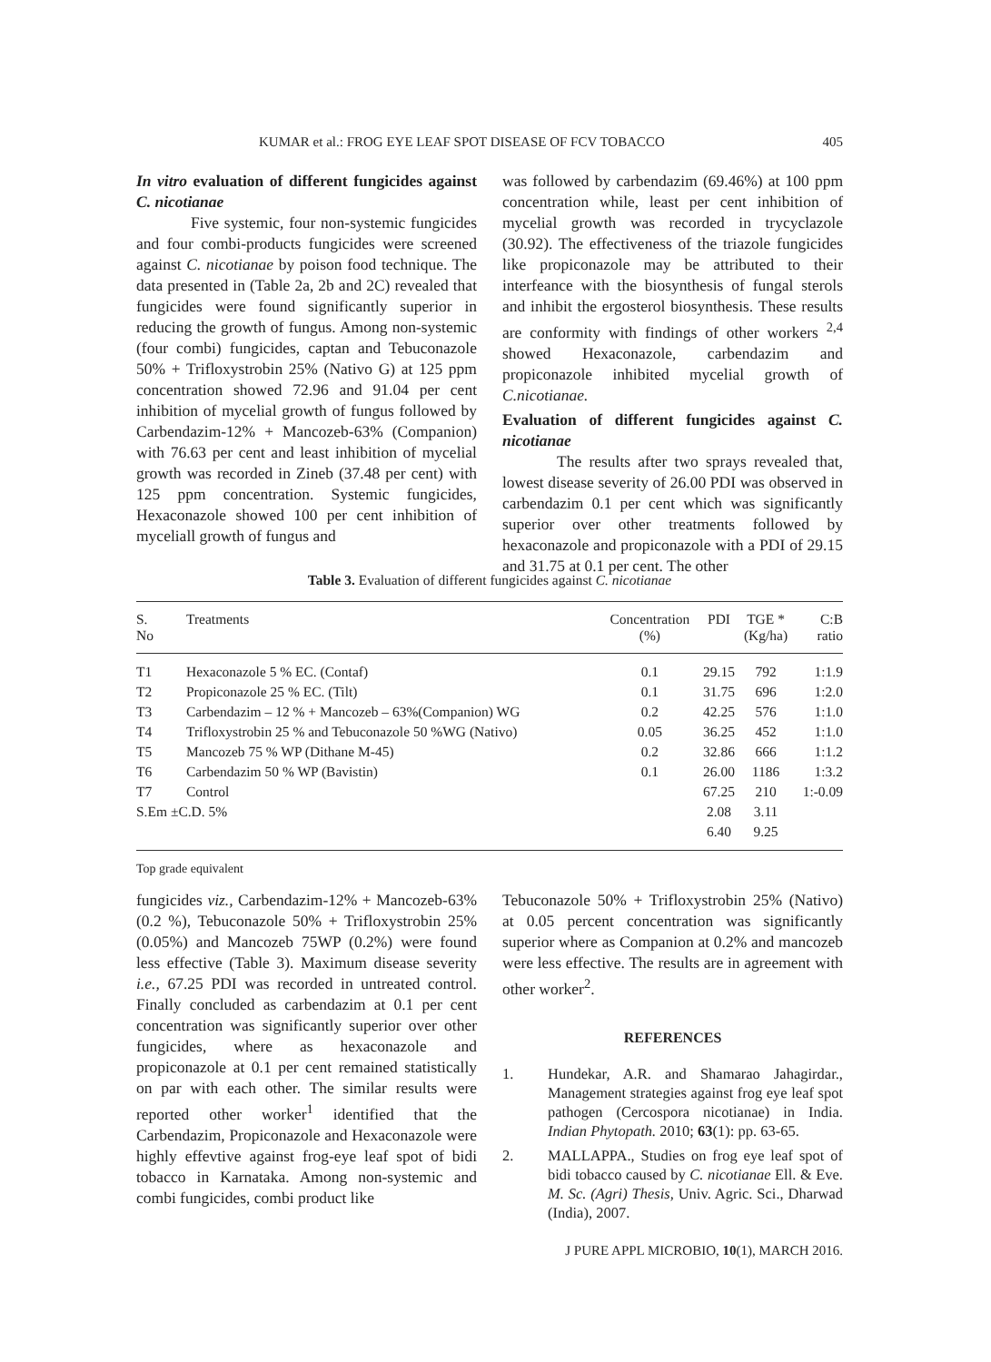KUMAR et al.: FROG EYE LEAF SPOT DISEASE OF FCV TOBACCO 405
In vitro evaluation of different fungicides against C. nicotianae
Five systemic, four non-systemic fungicides and four combi-products fungicides were screened against C. nicotianae by poison food technique. The data presented in (Table 2a, 2b and 2C) revealed that fungicides were found significantly superior in reducing the growth of fungus. Among non-systemic (four combi) fungicides, captan and Tebuconazole 50% + Trifloxystrobin 25% (Nativo G) at 125 ppm concentration showed 72.96 and 91.04 per cent inhibition of mycelial growth of fungus followed by Carbendazim-12% + Mancozeb-63% (Companion) with 76.63 per cent and least inhibition of mycelial growth was recorded in Zineb (37.48 per cent) with 125 ppm concentration. Systemic fungicides, Hexaconazole showed 100 per cent inhibition of myceliall growth of fungus and
was followed by carbendazim (69.46%) at 100 ppm concentration while, least per cent inhibition of mycelial growth was recorded in trycyclazole (30.92). The effectiveness of the triazole fungicides like propiconazole may be attributed to their interfeance with the biosynthesis of fungal sterols and inhibit the ergosterol biosynthesis. These results are conformity with findings of other workers <sup>2,4</sup> showed Hexaconazole, carbendazim and propiconazole inhibited mycelial growth of C.nicotianae.
Evaluation of different fungicides against C. nicotianae
The results after two sprays revealed that, lowest disease severity of 26.00 PDI was observed in carbendazim 0.1 per cent which was significantly superior over other treatments followed by hexaconazole and propiconazole with a PDI of 29.15 and 31.75 at 0.1 per cent. The other
Table 3. Evaluation of different fungicides against C. nicotianae
| S. No | Treatments | Concentration (%) | PDI | TGE * (Kg/ha) | C:B ratio |
| --- | --- | --- | --- | --- | --- |
| T1 | Hexaconazole 5 % EC. (Contaf) | 0.1 | 29.15 | 792 | 1:1.9 |
| T2 | Propiconazole 25 % EC. (Tilt) | 0.1 | 31.75 | 696 | 1:2.0 |
| T3 | Carbendazim – 12 % + Mancozeb – 63%(Companion) WG | 0.2 | 42.25 | 576 | 1:1.0 |
| T4 | Trifloxystrobin 25 % and Tebuconazole 50 %WG (Nativo) | 0.05 | 36.25 | 452 | 1:1.0 |
| T5 | Mancozeb 75 % WP (Dithane M-45) | 0.2 | 32.86 | 666 | 1:1.2 |
| T6 | Carbendazim 50 % WP (Bavistin) | 0.1 | 26.00 | 1186 | 1:3.2 |
| T7 | Control | | 67.25 | 210 | 1:-0.09 |
| S.Em ±C.D. 5% | | | 2.08 | 3.11 | |
| | | | 6.40 | 9.25 | |
Top grade equivalent
fungicides viz., Carbendazim-12% + Mancozeb-63% (0.2 %), Tebuconazole 50% + Trifloxystrobin 25% (0.05%) and Mancozeb 75WP (0.2%) were found less effective (Table 3). Maximum disease severity i.e., 67.25 PDI was recorded in untreated control. Finally concluded as carbendazim at 0.1 per cent concentration was significantly superior over other fungicides, where as hexaconazole and propiconazole at 0.1 per cent remained statistically on par with each other. The similar results were reported other worker<sup>1</sup> identified that the Carbendazim, Propiconazole and Hexaconazole were highly effevtive against frog-eye leaf spot of bidi tobacco in Karnataka. Among non-systemic and combi fungicides, combi product like
Tebuconazole 50% + Trifloxystrobin 25% (Nativo) at 0.05 percent concentration was significantly superior where as Companion at 0.2% and mancozeb were less effective. The results are in agreement with other worker<sup>2</sup>.
REFERENCES
1. Hundekar, A.R. and Shamarao Jahagirdar., Management strategies against frog eye leaf spot pathogen (Cercospora nicotianae) in India. Indian Phytopath. 2010; 63(1): pp. 63-65.
2. MALLAPPA., Studies on frog eye leaf spot of bidi tobacco caused by C. nicotianae Ell. & Eve. M. Sc. (Agri) Thesis, Univ. Agric. Sci., Dharwad (India), 2007.
J PURE APPL MICROBIO, 10(1), MARCH 2016.